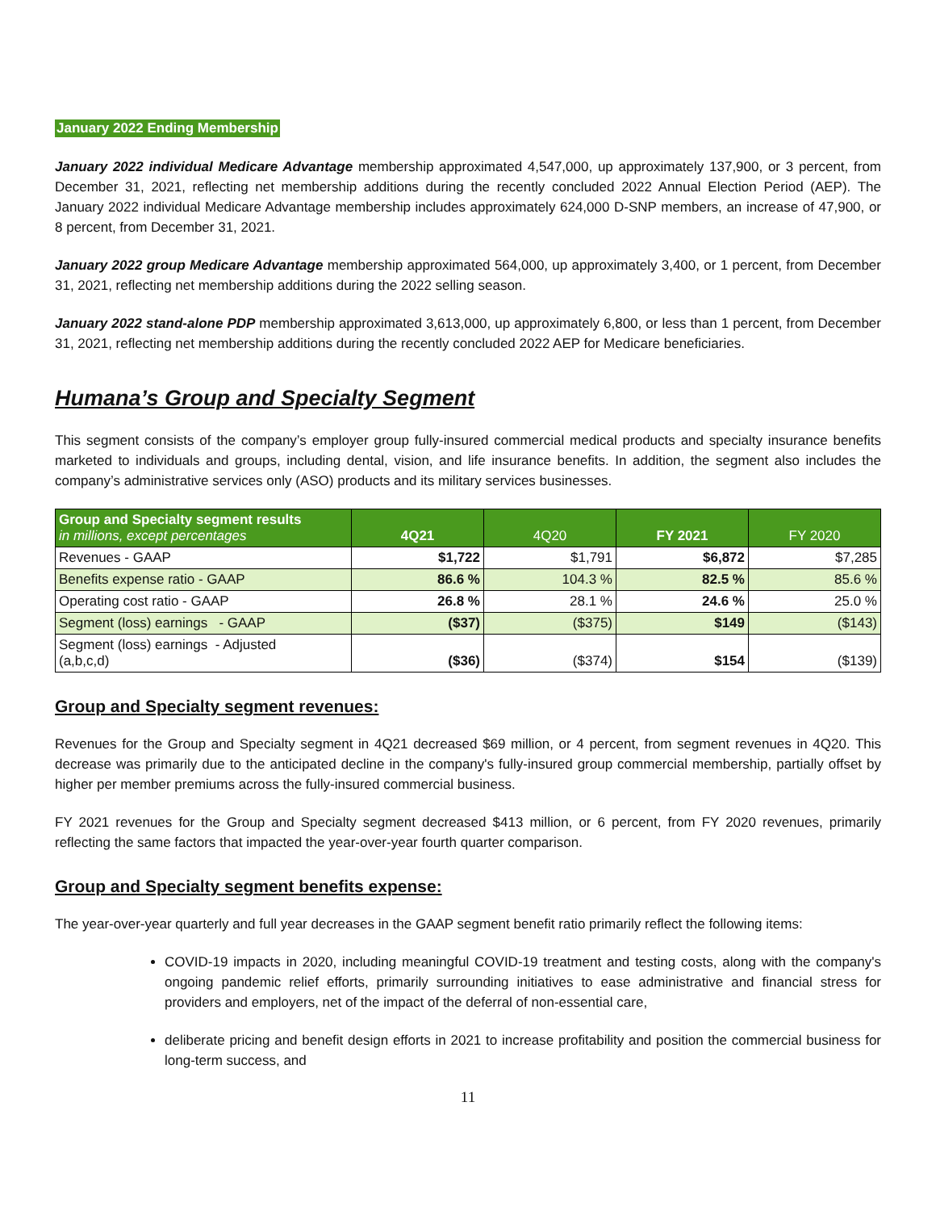January 2022 Ending Membership
January 2022 individual Medicare Advantage membership approximated 4,547,000, up approximately 137,900, or 3 percent, from December 31, 2021, reflecting net membership additions during the recently concluded 2022 Annual Election Period (AEP). The January 2022 individual Medicare Advantage membership includes approximately 624,000 D-SNP members, an increase of 47,900, or 8 percent, from December 31, 2021.
January 2022 group Medicare Advantage membership approximated 564,000, up approximately 3,400, or 1 percent, from December 31, 2021, reflecting net membership additions during the 2022 selling season.
January 2022 stand-alone PDP membership approximated 3,613,000, up approximately 6,800, or less than 1 percent, from December 31, 2021, reflecting net membership additions during the recently concluded 2022 AEP for Medicare beneficiaries.
Humana’s Group and Specialty Segment
This segment consists of the company’s employer group fully-insured commercial medical products and specialty insurance benefits marketed to individuals and groups, including dental, vision, and life insurance benefits. In addition, the segment also includes the company’s administrative services only (ASO) products and its military services businesses.
| Group and Specialty segment results in millions, except percentages | 4Q21 | 4Q20 | FY 2021 | FY 2020 |
| --- | --- | --- | --- | --- |
| Revenues - GAAP | $1,722 | $1,791 | $6,872 | $7,285 |
| Benefits expense ratio - GAAP | 86.6 % | 104.3 % | 82.5 % | 85.6 % |
| Operating cost ratio - GAAP | 26.8 % | 28.1 % | 24.6 % | 25.0 % |
| Segment (loss) earnings - GAAP | ($37) | ($375) | $149 | ($143) |
| Segment (loss) earnings - Adjusted (a,b,c,d) | ($36) | ($374) | $154 | ($139) |
Group and Specialty segment revenues:
Revenues for the Group and Specialty segment in 4Q21 decreased $69 million, or 4 percent, from segment revenues in 4Q20. This decrease was primarily due to the anticipated decline in the company's fully-insured group commercial membership, partially offset by higher per member premiums across the fully-insured commercial business.
FY 2021 revenues for the Group and Specialty segment decreased $413 million, or 6 percent, from FY 2020 revenues, primarily reflecting the same factors that impacted the year-over-year fourth quarter comparison.
Group and Specialty segment benefits expense:
The year-over-year quarterly and full year decreases in the GAAP segment benefit ratio primarily reflect the following items:
COVID-19 impacts in 2020, including meaningful COVID-19 treatment and testing costs, along with the company's ongoing pandemic relief efforts, primarily surrounding initiatives to ease administrative and financial stress for providers and employers, net of the impact of the deferral of non-essential care,
deliberate pricing and benefit design efforts in 2021 to increase profitability and position the commercial business for long-term success, and
11